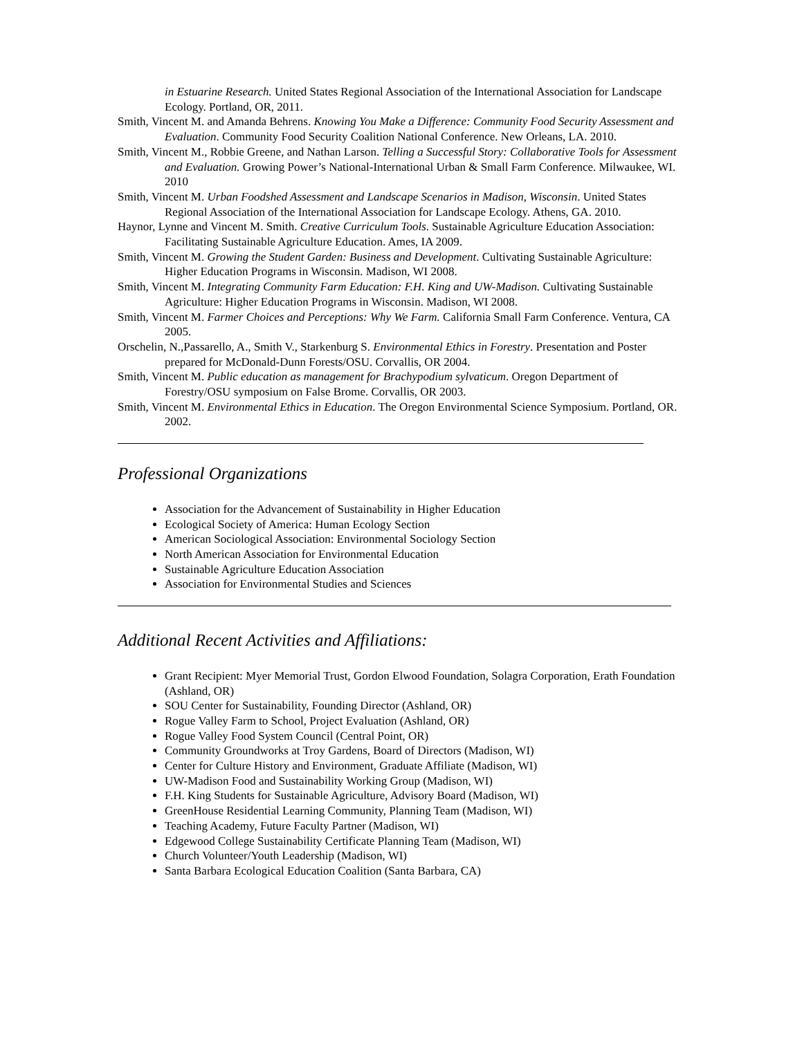in Estuarine Research. United States Regional Association of the International Association for Landscape Ecology. Portland, OR, 2011.
Smith, Vincent M. and Amanda Behrens. Knowing You Make a Difference: Community Food Security Assessment and Evaluation. Community Food Security Coalition National Conference. New Orleans, LA. 2010.
Smith, Vincent M., Robbie Greene, and Nathan Larson. Telling a Successful Story: Collaborative Tools for Assessment and Evaluation. Growing Power’s National-International Urban & Small Farm Conference. Milwaukee, WI. 2010
Smith, Vincent M. Urban Foodshed Assessment and Landscape Scenarios in Madison, Wisconsin. United States Regional Association of the International Association for Landscape Ecology. Athens, GA. 2010.
Haynor, Lynne and Vincent M. Smith. Creative Curriculum Tools. Sustainable Agriculture Education Association: Facilitating Sustainable Agriculture Education. Ames, IA 2009.
Smith, Vincent M. Growing the Student Garden: Business and Development. Cultivating Sustainable Agriculture: Higher Education Programs in Wisconsin. Madison, WI 2008.
Smith, Vincent M. Integrating Community Farm Education: F.H. King and UW-Madison. Cultivating Sustainable Agriculture: Higher Education Programs in Wisconsin. Madison, WI 2008.
Smith, Vincent M. Farmer Choices and Perceptions: Why We Farm. California Small Farm Conference. Ventura, CA 2005.
Orschelin, N.,Passarello, A., Smith V., Starkenburg S. Environmental Ethics in Forestry. Presentation and Poster prepared for McDonald-Dunn Forests/OSU. Corvallis, OR 2004.
Smith, Vincent M. Public education as management for Brachypodium sylvaticum. Oregon Department of Forestry/OSU symposium on False Brome. Corvallis, OR 2003.
Smith, Vincent M. Environmental Ethics in Education. The Oregon Environmental Science Symposium. Portland, OR. 2002.
Professional Organizations
Association for the Advancement of Sustainability in Higher Education
Ecological Society of America: Human Ecology Section
American Sociological Association: Environmental Sociology Section
North American Association for Environmental Education
Sustainable Agriculture Education Association
Association for Environmental Studies and Sciences
Additional Recent Activities and Affiliations:
Grant Recipient: Myer Memorial Trust, Gordon Elwood Foundation, Solagra Corporation, Erath Foundation (Ashland, OR)
SOU Center for Sustainability, Founding Director (Ashland, OR)
Rogue Valley Farm to School, Project Evaluation (Ashland, OR)
Rogue Valley Food System Council (Central Point, OR)
Community Groundworks at Troy Gardens, Board of Directors (Madison, WI)
Center for Culture History and Environment, Graduate Affiliate (Madison, WI)
UW-Madison Food and Sustainability Working Group (Madison, WI)
F.H. King Students for Sustainable Agriculture, Advisory Board (Madison, WI)
GreenHouse Residential Learning Community, Planning Team (Madison, WI)
Teaching Academy, Future Faculty Partner (Madison, WI)
Edgewood College Sustainability Certificate Planning Team (Madison, WI)
Church Volunteer/Youth Leadership (Madison, WI)
Santa Barbara Ecological Education Coalition (Santa Barbara, CA)